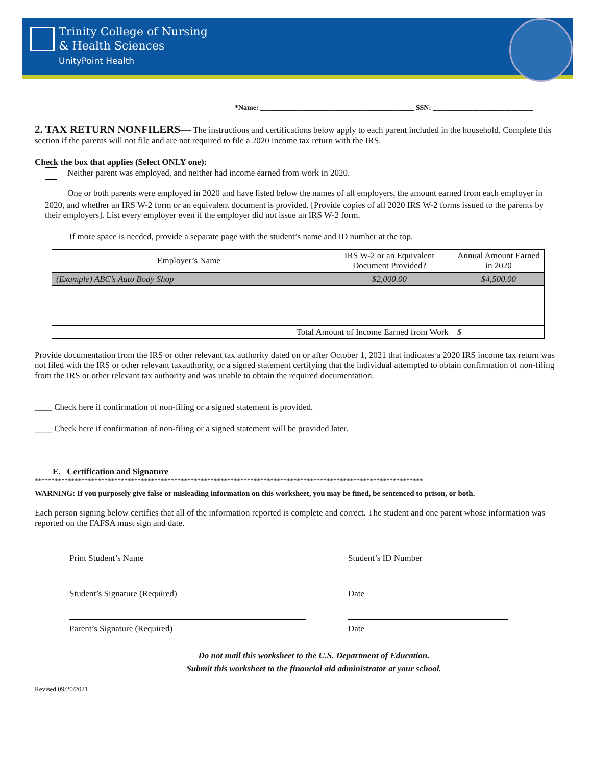Trinity College of Nursing
& Health Sciences
UnityPoint Health
*Name: ___________________________________________ SSN: ____________________________
2. TAX RETURN NONFILERS— The instructions and certifications below apply to each parent included in the household. Complete this section if the parents will not file and are not required to file a 2020 income tax return with the IRS.
Check the box that applies (Select ONLY one):
Neither parent was employed, and neither had income earned from work in 2020.
One or both parents were employed in 2020 and have listed below the names of all employers, the amount earned from each employer in 2020, and whether an IRS W-2 form or an equivalent document is provided. [Provide copies of all 2020 IRS W-2 forms issued to the parents by their employers]. List every employer even if the employer did not issue an IRS W-2 form.
If more space is needed, provide a separate page with the student’s name and ID number at the top.
| Employer’s Name | IRS W-2 or an Equivalent Document Provided? | Annual Amount Earned in 2020 |
| --- | --- | --- |
| (Example) ABC’s Auto Body Shop | $2,000.00 | $4,500.00 |
| Total Amount of Income Earned from Work | | $ |
Provide documentation from the IRS or other relevant tax authority dated on or after October 1, 2021 that indicates a 2020 IRS income tax return was not filed with the IRS or other relevant taxauthority, or a signed statement certifying that the individual attempted to obtain confirmation of non-filing from the IRS or other relevant tax authority and was unable to obtain the required documentation.
____ Check here if confirmation of non-filing or a signed statement is provided.
____ Check here if confirmation of non-filing or a signed statement will be provided later.
E. Certification and Signature
*********************************************************************************************************************
WARNING: If you purposely give false or misleading information on this worksheet, you may be fined, be sentenced to prison, or both.
Each person signing below certifies that all of the information reported is complete and correct. The student and one parent whose information was reported on the FAFSA must sign and date.
Print Student’s Name Student’s ID Number
Student’s Signature (Required) Date
Parent’s Signature (Required) Date
Do not mail this worksheet to the U.S. Department of Education.
Submit this worksheet to the financial aid administrator at your school.
Revised 09/20/2021